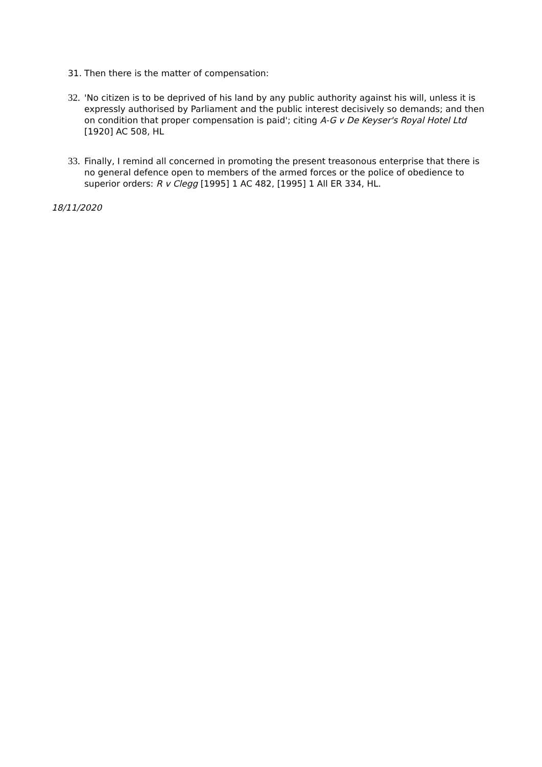31. Then there is the matter of compensation:
32. 'No citizen is to be deprived of his land by any public authority against his will, unless it is expressly authorised by Parliament and the public interest decisively so demands; and then on condition that proper compensation is paid'; citing A-G v De Keyser's Royal Hotel Ltd [1920] AC 508, HL
33. Finally, I remind all concerned in promoting the present treasonous enterprise that there is no general defence open to members of the armed forces or the police of obedience to superior orders: R v Clegg [1995] 1 AC 482, [1995] 1 All ER 334, HL.
18/11/2020